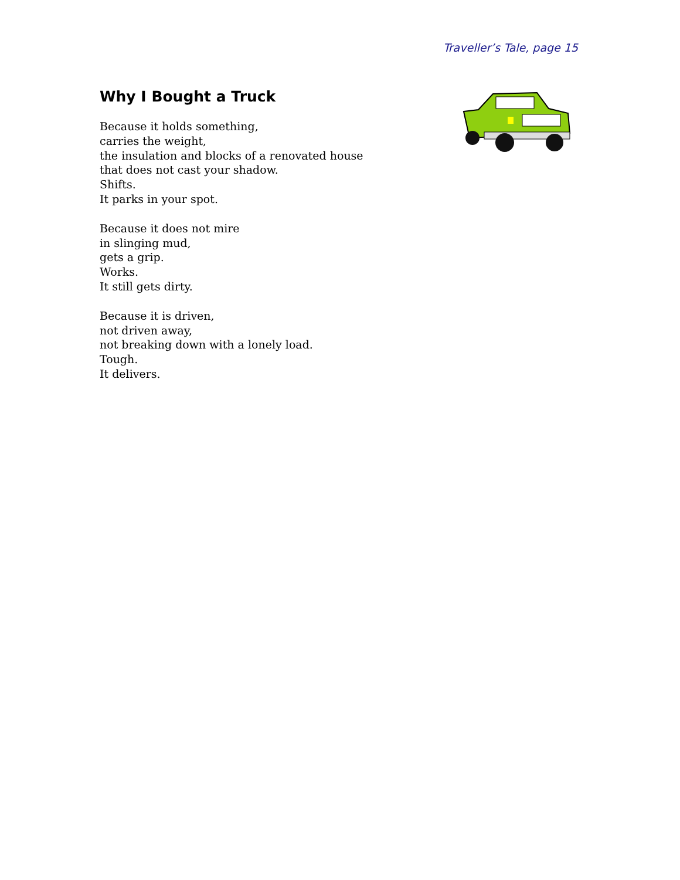Traveller’s Tale, page 15
Why I Bought a Truck
Because it holds something,
carries the weight,
the insulation and blocks of a renovated house
that does not cast your shadow.
Shifts.
It parks in your spot.
Because it does not mire
in slinging mud,
gets a grip.
Works.
It still gets dirty.
Because it is driven,
not driven away,
not breaking down with a lonely load.
Tough.
It delivers.